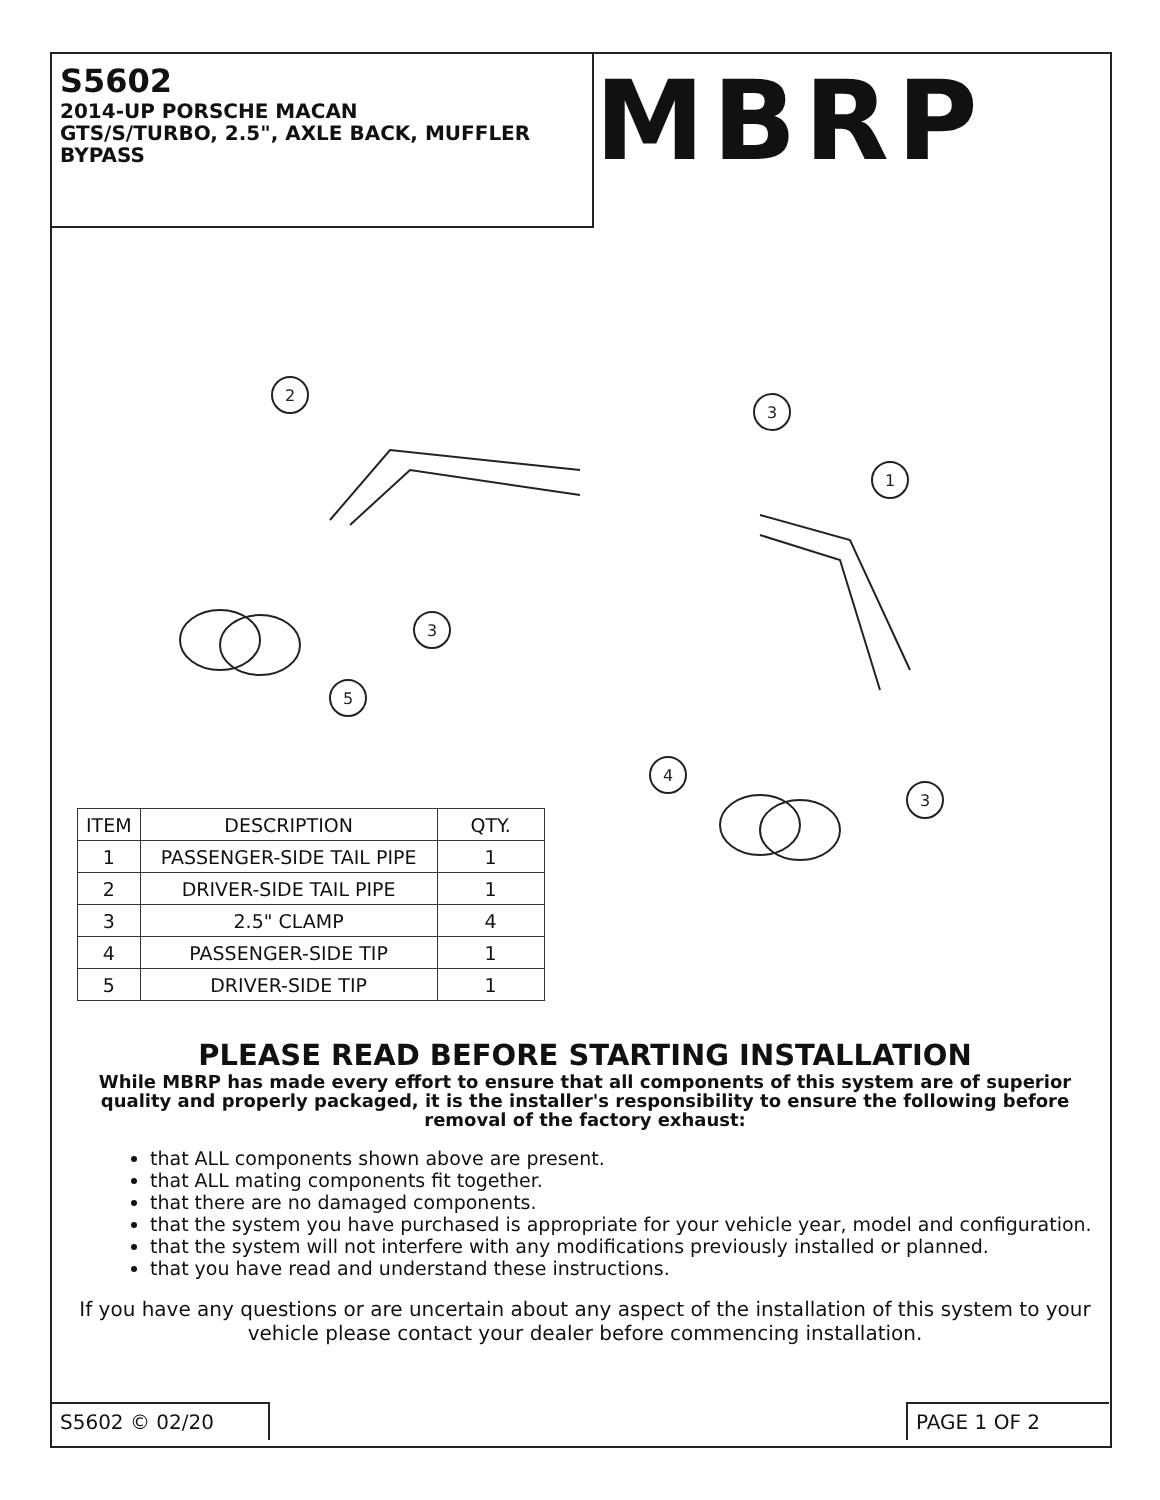S5602
2014-UP PORSCHE MACAN
GTS/S/TURBO, 2.5", AXLE BACK, MUFFLER
BYPASS
MBRP
2
3
1
3
5
4
3
| ITEM | DESCRIPTION | QTY. |
| --- | --- | --- |
| 1 | PASSENGER-SIDE TAIL PIPE | 1 |
| 2 | DRIVER-SIDE TAIL PIPE | 1 |
| 3 | 2.5" CLAMP | 4 |
| 4 | PASSENGER-SIDE TIP | 1 |
| 5 | DRIVER-SIDE TIP | 1 |
PLEASE READ BEFORE STARTING INSTALLATION
While MBRP has made every effort to ensure that all components of this system are of superior quality and properly packaged, it is the installer's responsibility to ensure the following before removal of the factory exhaust:
that ALL components shown above are present.
that ALL mating components fit together.
that there are no damaged components.
that the system you have purchased is appropriate for your vehicle year, model and configuration.
that the system will not interfere with any modifications previously installed or planned.
that you have read and understand these instructions.
If you have any questions or are uncertain about any aspect of the installation of this system to your vehicle please contact your dealer before commencing installation.
S5602 © 02/20 PAGE 1 OF 2